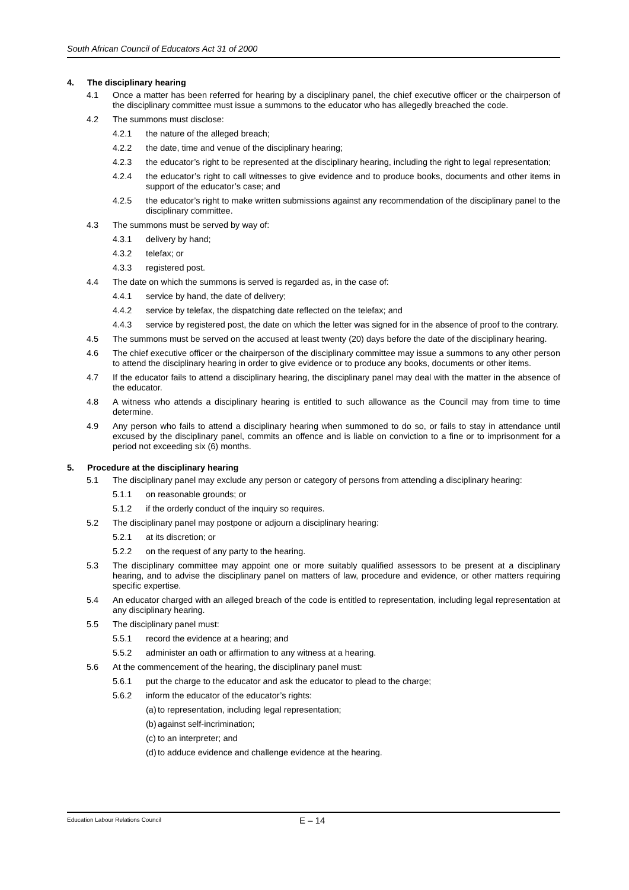South African Council of Educators Act 31 of 2000
4. The disciplinary hearing
4.1 Once a matter has been referred for hearing by a disciplinary panel, the chief executive officer or the chairperson of the disciplinary committee must issue a summons to the educator who has allegedly breached the code.
4.2 The summons must disclose:
4.2.1 the nature of the alleged breach;
4.2.2 the date, time and venue of the disciplinary hearing;
4.2.3 the educator’s right to be represented at the disciplinary hearing, including the right to legal representation;
4.2.4 the educator’s right to call witnesses to give evidence and to produce books, documents and other items in support of the educator’s case; and
4.2.5 the educator’s right to make written submissions against any recommendation of the disciplinary panel to the disciplinary committee.
4.3 The summons must be served by way of:
4.3.1 delivery by hand;
4.3.2 telefax; or
4.3.3 registered post.
4.4 The date on which the summons is served is regarded as, in the case of:
4.4.1 service by hand, the date of delivery;
4.4.2 service by telefax, the dispatching date reflected on the telefax; and
4.4.3 service by registered post, the date on which the letter was signed for in the absence of proof to the contrary.
4.5 The summons must be served on the accused at least twenty (20) days before the date of the disciplinary hearing.
4.6 The chief executive officer or the chairperson of the disciplinary committee may issue a summons to any other person to attend the disciplinary hearing in order to give evidence or to produce any books, documents or other items.
4.7 If the educator fails to attend a disciplinary hearing, the disciplinary panel may deal with the matter in the absence of the educator.
4.8 A witness who attends a disciplinary hearing is entitled to such allowance as the Council may from time to time determine.
4.9 Any person who fails to attend a disciplinary hearing when summoned to do so, or fails to stay in attendance until excused by the disciplinary panel, commits an offence and is liable on conviction to a fine or to imprisonment for a period not exceeding six (6) months.
5. Procedure at the disciplinary hearing
5.1 The disciplinary panel may exclude any person or category of persons from attending a disciplinary hearing:
5.1.1 on reasonable grounds; or
5.1.2 if the orderly conduct of the inquiry so requires.
5.2 The disciplinary panel may postpone or adjourn a disciplinary hearing:
5.2.1 at its discretion; or
5.2.2 on the request of any party to the hearing.
5.3 The disciplinary committee may appoint one or more suitably qualified assessors to be present at a disciplinary hearing, and to advise the disciplinary panel on matters of law, procedure and evidence, or other matters requiring specific expertise.
5.4 An educator charged with an alleged breach of the code is entitled to representation, including legal representation at any disciplinary hearing.
5.5 The disciplinary panel must:
5.5.1 record the evidence at a hearing; and
5.5.2 administer an oath or affirmation to any witness at a hearing.
5.6 At the commencement of the hearing, the disciplinary panel must:
5.6.1 put the charge to the educator and ask the educator to plead to the charge;
5.6.2 inform the educator of the educator’s rights:
(a) to representation, including legal representation;
(b) against self-incrimination;
(c) to an interpreter; and
(d) to adduce evidence and challenge evidence at the hearing.
Education Labour Relations Council E – 14